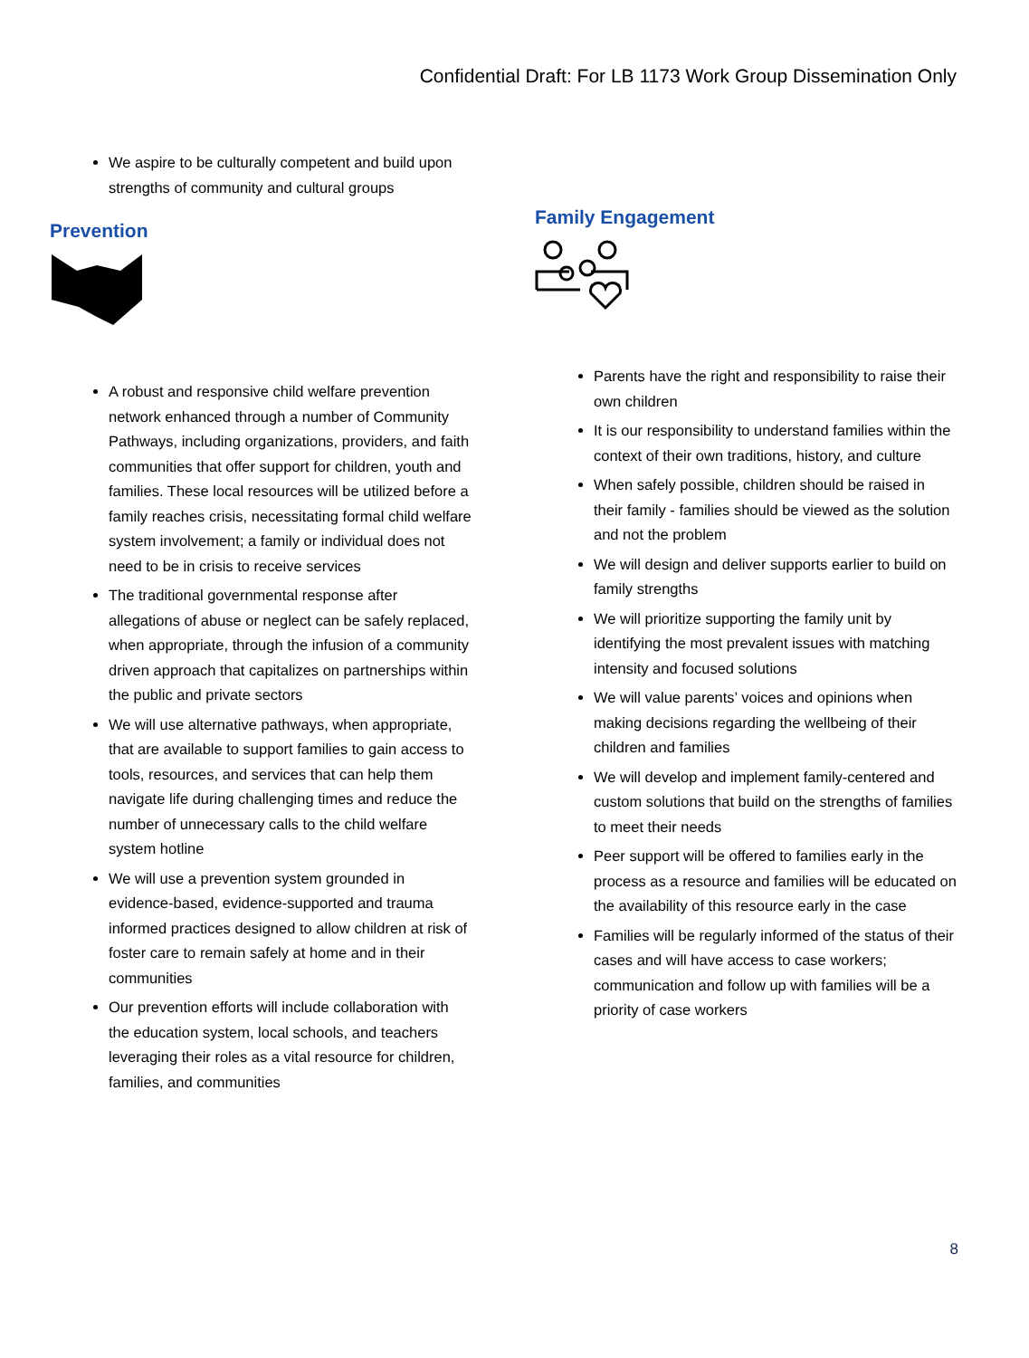Confidential Draft: For LB 1173 Work Group Dissemination Only
We aspire to be culturally competent and build upon strengths of community and cultural groups
Prevention
A robust and responsive child welfare prevention network enhanced through a number of Community Pathways, including organizations, providers, and faith communities that offer support for children, youth and families. These local resources will be utilized before a family reaches crisis, necessitating formal child welfare system involvement; a family or individual does not need to be in crisis to receive services
The traditional governmental response after allegations of abuse or neglect can be safely replaced, when appropriate, through the infusion of a community driven approach that capitalizes on partnerships within the public and private sectors
We will use alternative pathways, when appropriate, that are available to support families to gain access to tools, resources, and services that can help them navigate life during challenging times and reduce the number of unnecessary calls to the child welfare system hotline
We will use a prevention system grounded in evidence-based, evidence-supported and trauma informed practices designed to allow children at risk of foster care to remain safely at home and in their communities
Our prevention efforts will include collaboration with the education system, local schools, and teachers leveraging their roles as a vital resource for children, families, and communities
Family Engagement
Parents have the right and responsibility to raise their own children
It is our responsibility to understand families within the context of their own traditions, history, and culture
When safely possible, children should be raised in their family - families should be viewed as the solution and not the problem
We will design and deliver supports earlier to build on family strengths
We will prioritize supporting the family unit by identifying the most prevalent issues with matching intensity and focused solutions
We will value parents’ voices and opinions when making decisions regarding the wellbeing of their children and families
We will develop and implement family-centered and custom solutions that build on the strengths of families to meet their needs
Peer support will be offered to families early in the process as a resource and families will be educated on the availability of this resource early in the case
Families will be regularly informed of the status of their cases and will have access to case workers; communication and follow up with families will be a priority of case workers
8